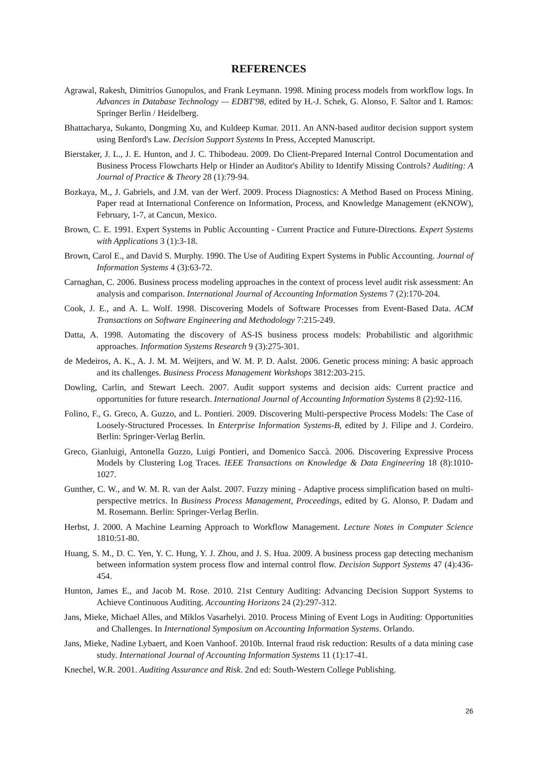REFERENCES
Agrawal, Rakesh, Dimitrios Gunopulos, and Frank Leymann. 1998. Mining process models from workflow logs. In Advances in Database Technology — EDBT'98, edited by H.-J. Schek, G. Alonso, F. Saltor and I. Ramos: Springer Berlin / Heidelberg.
Bhattacharya, Sukanto, Dongming Xu, and Kuldeep Kumar. 2011. An ANN-based auditor decision support system using Benford's Law. Decision Support Systems In Press, Accepted Manuscript.
Bierstaker, J. L., J. E. Hunton, and J. C. Thibodeau. 2009. Do Client-Prepared Internal Control Documentation and Business Process Flowcharts Help or Hinder an Auditor's Ability to Identify Missing Controls? Auditing: A Journal of Practice & Theory 28 (1):79-94.
Bozkaya, M., J. Gabriels, and J.M. van der Werf. 2009. Process Diagnostics: A Method Based on Process Mining. Paper read at International Conference on Information, Process, and Knowledge Management (eKNOW), February, 1-7, at Cancun, Mexico.
Brown, C. E. 1991. Expert Systems in Public Accounting - Current Practice and Future-Directions. Expert Systems with Applications 3 (1):3-18.
Brown, Carol E., and David S. Murphy. 1990. The Use of Auditing Expert Systems in Public Accounting. Journal of Information Systems 4 (3):63-72.
Carnaghan, C. 2006. Business process modeling approaches in the context of process level audit risk assessment: An analysis and comparison. International Journal of Accounting Information Systems 7 (2):170-204.
Cook, J. E., and A. L. Wolf. 1998. Discovering Models of Software Processes from Event-Based Data. ACM Transactions on Software Engineering and Methodology 7:215-249.
Datta, A. 1998. Automating the discovery of AS-IS business process models: Probabilistic and algorithmic approaches. Information Systems Research 9 (3):275-301.
de Medeiros, A. K., A. J. M. M. Weijters, and W. M. P. D. Aalst. 2006. Genetic process mining: A basic approach and its challenges. Business Process Management Workshops 3812:203-215.
Dowling, Carlin, and Stewart Leech. 2007. Audit support systems and decision aids: Current practice and opportunities for future research. International Journal of Accounting Information Systems 8 (2):92-116.
Folino, F., G. Greco, A. Guzzo, and L. Pontieri. 2009. Discovering Multi-perspective Process Models: The Case of Loosely-Structured Processes. In Enterprise Information Systems-B, edited by J. Filipe and J. Cordeiro. Berlin: Springer-Verlag Berlin.
Greco, Gianluigi, Antonella Guzzo, Luigi Pontieri, and Domenico Saccà. 2006. Discovering Expressive Process Models by Clustering Log Traces. IEEE Transactions on Knowledge & Data Engineering 18 (8):1010-1027.
Gunther, C. W., and W. M. R. van der Aalst. 2007. Fuzzy mining - Adaptive process simplification based on multi-perspective metrics. In Business Process Management, Proceedings, edited by G. Alonso, P. Dadam and M. Rosemann. Berlin: Springer-Verlag Berlin.
Herbst, J. 2000. A Machine Learning Approach to Workflow Management. Lecture Notes in Computer Science 1810:51-80.
Huang, S. M., D. C. Yen, Y. C. Hung, Y. J. Zhou, and J. S. Hua. 2009. A business process gap detecting mechanism between information system process flow and internal control flow. Decision Support Systems 47 (4):436-454.
Hunton, James E., and Jacob M. Rose. 2010. 21st Century Auditing: Advancing Decision Support Systems to Achieve Continuous Auditing. Accounting Horizons 24 (2):297-312.
Jans, Mieke, Michael Alles, and Miklos Vasarhelyi. 2010. Process Mining of Event Logs in Auditing: Opportunities and Challenges. In International Symposium on Accounting Information Systems. Orlando.
Jans, Mieke, Nadine Lybaert, and Koen Vanhoof. 2010b. Internal fraud risk reduction: Results of a data mining case study. International Journal of Accounting Information Systems 11 (1):17-41.
Knechel, W.R. 2001. Auditing Assurance and Risk. 2nd ed: South-Western College Publishing.
26